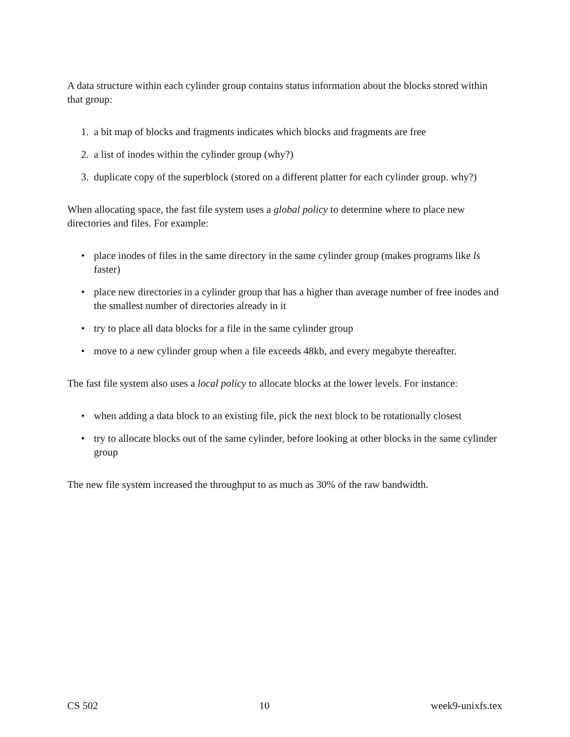A data structure within each cylinder group contains status information about the blocks stored within that group:
1. a bit map of blocks and fragments indicates which blocks and fragments are free
2. a list of inodes within the cylinder group (why?)
3. duplicate copy of the superblock (stored on a different platter for each cylinder group. why?)
When allocating space, the fast file system uses a global policy to determine where to place new directories and files. For example:
• place inodes of files in the same directory in the same cylinder group (makes programs like ls faster)
• place new directories in a cylinder group that has a higher than average number of free inodes and the smallest number of directories already in it
• try to place all data blocks for a file in the same cylinder group
• move to a new cylinder group when a file exceeds 48kb, and every megabyte thereafter.
The fast file system also uses a local policy to allocate blocks at the lower levels. For instance:
• when adding a data block to an existing file, pick the next block to be rotationally closest
• try to allocate blocks out of the same cylinder, before looking at other blocks in the same cylinder group
The new file system increased the throughput to as much as 30% of the raw bandwidth.
CS 502 10 week9-unixfs.tex